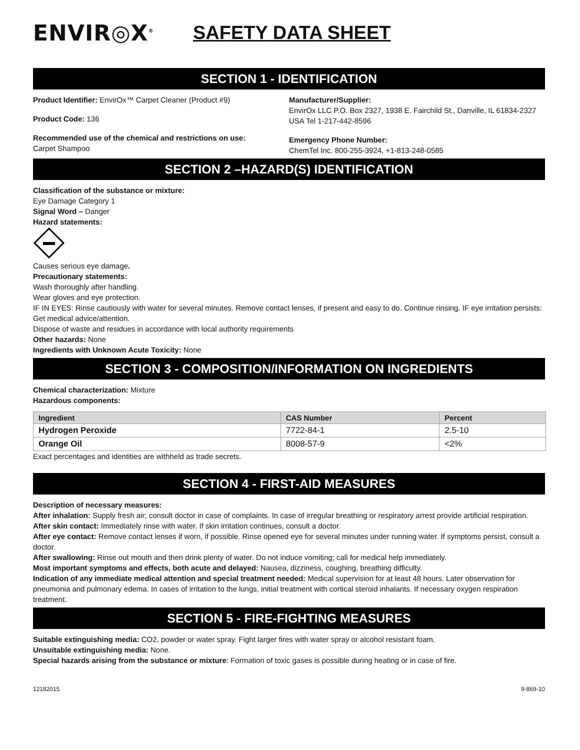ENVIR◎X<sup>®</sup>
SAFETY DATA SHEET
SECTION 1 - IDENTIFICATION
Product Identifier: EnvirOx™ Carpet Cleaner (Product #9)
Product Code: 136
Recommended use of the chemical and restrictions on use:
Carpet Shampoo
Manufacturer/Supplier:
EnvirOx LLC P.O. Box 2327, 1938 E. Fairchild St., Danville, IL 61834-2327 USA Tel 1-217-442-8596
Emergency Phone Number:
ChemTel Inc. 800-255-3924, +1-813-248-0585
SECTION 2 –HAZARD(S) IDENTIFICATION
Classification of the substance or mixture:
Eye Damage Category 1
Signal Word – Danger
Hazard statements:
Causes serious eye damage.
Precautionary statements:
Wash thoroughly after handling.
Wear gloves and eye protection.
IF IN EYES: Rinse cautiously with water for several minutes. Remove contact lenses, if present and easy to do. Continue rinsing. IF eye irritation persists: Get medical advice/attention.
Dispose of waste and residues in accordance with local authority requirements
Other hazards: None
Ingredients with Unknown Acute Toxicity: None
SECTION 3 - COMPOSITION/INFORMATION ON INGREDIENTS
Chemical characterization: Mixture
Hazardous components:
| Ingredient | CAS Number | Percent |
| --- | --- | --- |
| Hydrogen Peroxide | 7722-84-1 | 2.5-10 |
| Orange Oil | 8008-57-9 | <2% |
Exact percentages and identities are withheld as trade secrets.
SECTION 4 - FIRST-AID MEASURES
Description of necessary measures:
After inhalation: Supply fresh air; consult doctor in case of complaints. In case of irregular breathing or respiratory arrest provide artificial respiration.
After skin contact: Immediately rinse with water. If skin irritation continues, consult a doctor.
After eye contact: Remove contact lenses if worn, if possible. Rinse opened eye for several minutes under running water. If symptoms persist, consult a doctor.
After swallowing: Rinse out mouth and then drink plenty of water. Do not induce vomiting; call for medical help immediately.
Most important symptoms and effects, both acute and delayed: Nausea, dizziness, coughing, breathing difficulty.
Indication of any immediate medical attention and special treatment needed: Medical supervision for at least 48 hours. Later observation for pneumonia and pulmonary edema. In cases of irritation to the lungs, initial treatment with cortical steroid inhalants. If necessary oxygen respiration treatment.
SECTION 5 - FIRE-FIGHTING MEASURES
Suitable extinguishing media: CO2, powder or water spray. Fight larger fires with water spray or alcohol resistant foam.
Unsuitable extinguishing media: None.
Special hazards arising from the substance or mixture: Formation of toxic gases is possible during heating or in case of fire.
12182015 9-869-10